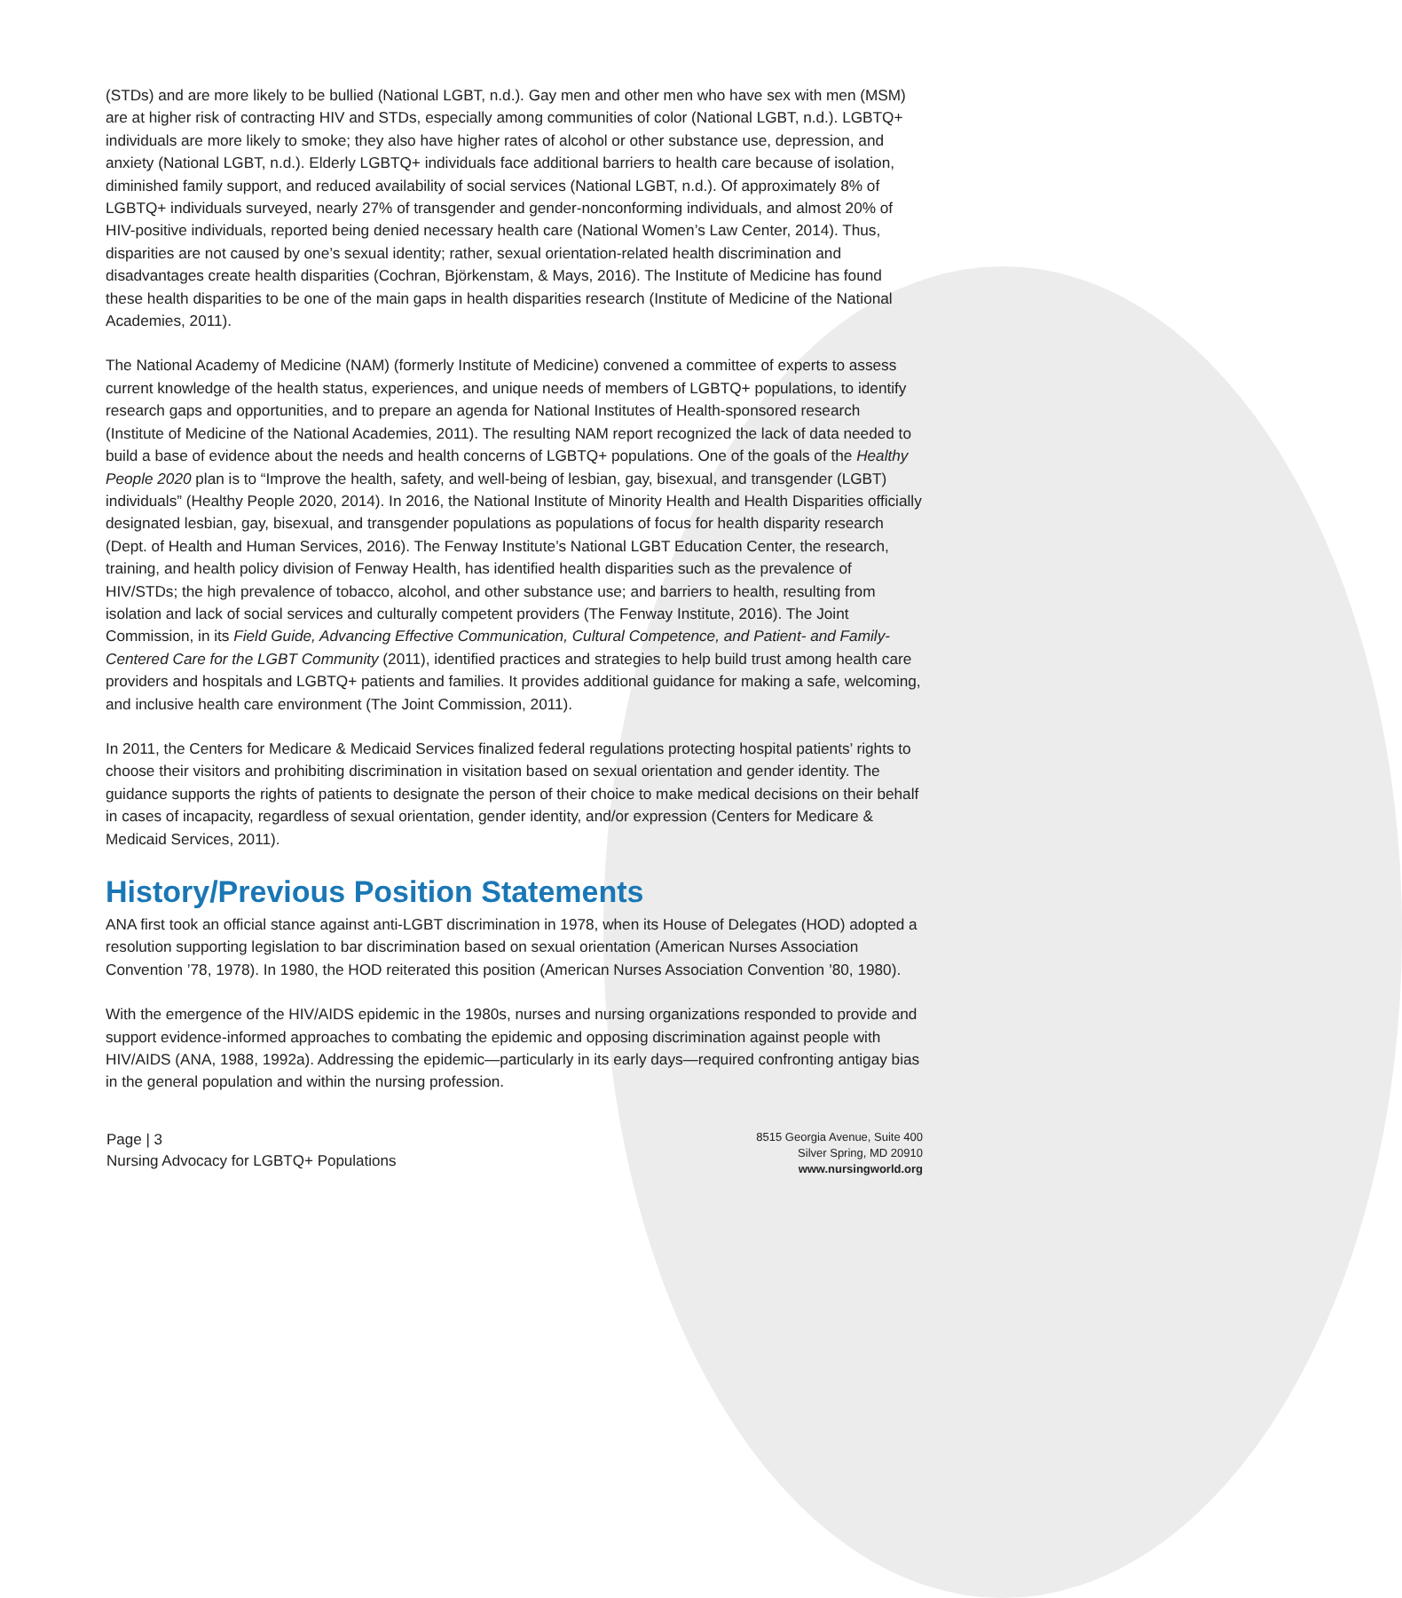(STDs) and are more likely to be bullied (National LGBT, n.d.). Gay men and other men who have sex with men (MSM) are at higher risk of contracting HIV and STDs, especially among communities of color (National LGBT, n.d.). LGBTQ+ individuals are more likely to smoke; they also have higher rates of alcohol or other substance use, depression, and anxiety (National LGBT, n.d.). Elderly LGBTQ+ individuals face additional barriers to health care because of isolation, diminished family support, and reduced availability of social services (National LGBT, n.d.). Of approximately 8% of LGBTQ+ individuals surveyed, nearly 27% of transgender and gender-nonconforming individuals, and almost 20% of HIV-positive individuals, reported being denied necessary health care (National Women’s Law Center, 2014). Thus, disparities are not caused by one’s sexual identity; rather, sexual orientation-related health discrimination and disadvantages create health disparities (Cochran, Björkenstam, & Mays, 2016). The Institute of Medicine has found these health disparities to be one of the main gaps in health disparities research (Institute of Medicine of the National Academies, 2011).
The National Academy of Medicine (NAM) (formerly Institute of Medicine) convened a committee of experts to assess current knowledge of the health status, experiences, and unique needs of members of LGBTQ+ populations, to identify research gaps and opportunities, and to prepare an agenda for National Institutes of Health-sponsored research (Institute of Medicine of the National Academies, 2011). The resulting NAM report recognized the lack of data needed to build a base of evidence about the needs and health concerns of LGBTQ+ populations. One of the goals of the Healthy People 2020 plan is to “Improve the health, safety, and well-being of lesbian, gay, bisexual, and transgender (LGBT) individuals” (Healthy People 2020, 2014). In 2016, the National Institute of Minority Health and Health Disparities officially designated lesbian, gay, bisexual, and transgender populations as populations of focus for health disparity research (Dept. of Health and Human Services, 2016). The Fenway Institute’s National LGBT Education Center, the research, training, and health policy division of Fenway Health, has identified health disparities such as the prevalence of HIV/STDs; the high prevalence of tobacco, alcohol, and other substance use; and barriers to health, resulting from isolation and lack of social services and culturally competent providers (The Fenway Institute, 2016). The Joint Commission, in its Field Guide, Advancing Effective Communication, Cultural Competence, and Patient- and Family-Centered Care for the LGBT Community (2011), identified practices and strategies to help build trust among health care providers and hospitals and LGBTQ+ patients and families. It provides additional guidance for making a safe, welcoming, and inclusive health care environment (The Joint Commission, 2011).
In 2011, the Centers for Medicare & Medicaid Services finalized federal regulations protecting hospital patients’ rights to choose their visitors and prohibiting discrimination in visitation based on sexual orientation and gender identity. The guidance supports the rights of patients to designate the person of their choice to make medical decisions on their behalf in cases of incapacity, regardless of sexual orientation, gender identity, and/or expression (Centers for Medicare & Medicaid Services, 2011).
History/Previous Position Statements
ANA first took an official stance against anti-LGBT discrimination in 1978, when its House of Delegates (HOD) adopted a resolution supporting legislation to bar discrimination based on sexual orientation (American Nurses Association Convention ’78, 1978). In 1980, the HOD reiterated this position (American Nurses Association Convention ’80, 1980).
With the emergence of the HIV/AIDS epidemic in the 1980s, nurses and nursing organizations responded to provide and support evidence-informed approaches to combating the epidemic and opposing discrimination against people with HIV/AIDS (ANA, 1988, 1992a). Addressing the epidemic—particularly in its early days—required confronting antigay bias in the general population and within the nursing profession.
Page | 3
Nursing Advocacy for LGBTQ+ Populations
8515 Georgia Avenue, Suite 400
Silver Spring, MD 20910
www.nursingworld.org